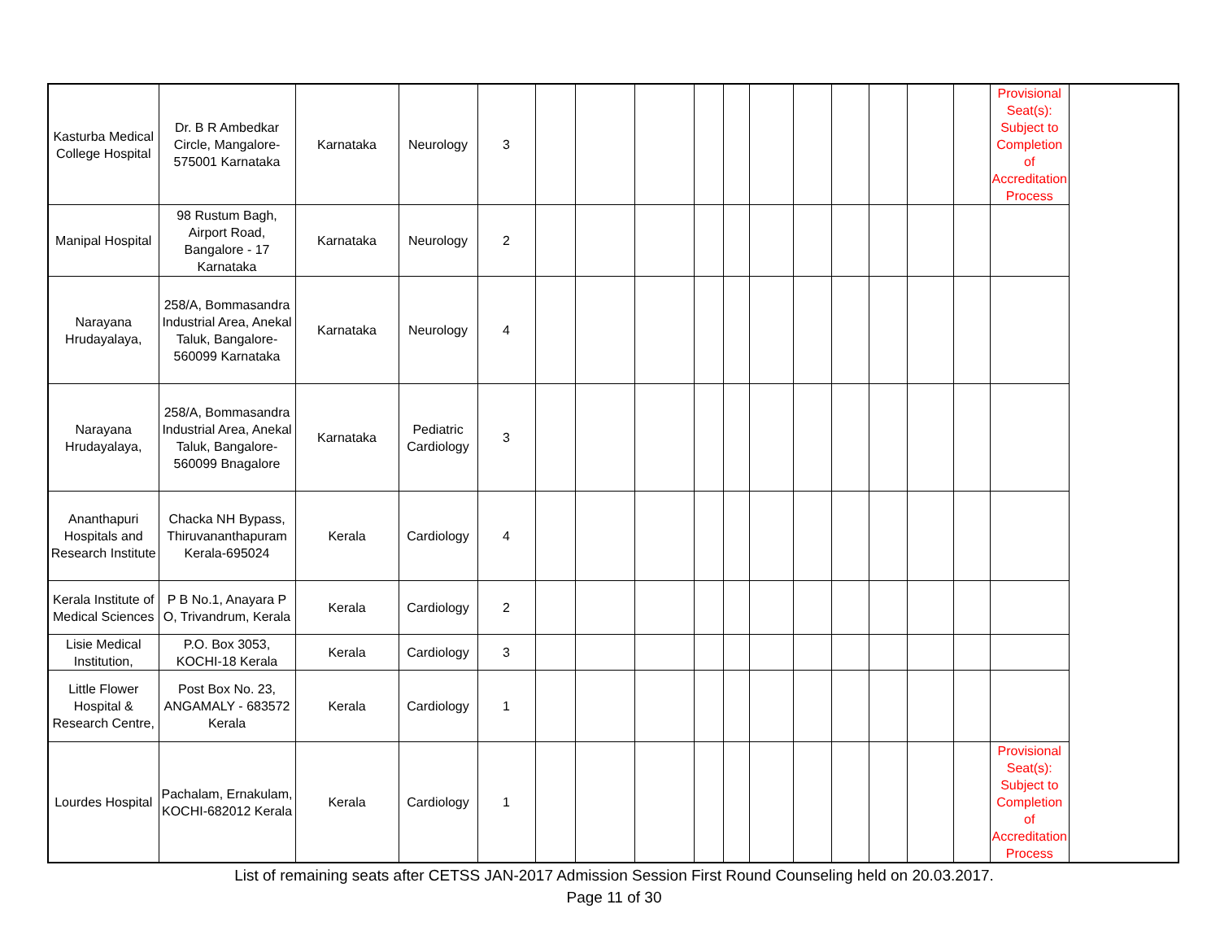| Kasturba Medical College Hospital | Dr. B R Ambedkar Circle, Mangalore-575001 Karnataka | Karnataka | Neurology | 3 | | | | | | | | | | | | Provisional Seat(s): Subject to Completion of Accreditation Process |
| Manipal Hospital | 98 Rustum Bagh, Airport Road, Bangalore - 17 Karnataka | Karnataka | Neurology | 2 | | | | | | | | | | | | |
| Narayana Hrudayalaya, | 258/A, Bommasandra Industrial Area, Anekal Taluk, Bangalore-560099 Karnataka | Karnataka | Neurology | 4 | | | | | | | | | | | | |
| Narayana Hrudayalaya, | 258/A, Bommasandra Industrial Area, Anekal Taluk, Bangalore-560099 Bnagalore | Karnataka | Pediatric Cardiology | 3 | | | | | | | | | | | | |
| Ananthapuri Hospitals and Research Institute | Chacka NH Bypass, Thiruvananthapuram Kerala-695024 | Kerala | Cardiology | 4 | | | | | | | | | | | | |
| Kerala Institute of Medical Sciences | P B No.1, Anayara P O, Trivandrum, Kerala | Kerala | Cardiology | 2 | | | | | | | | | | | | |
| Lisie Medical Institution, | P.O. Box 3053, KOCHI-18 Kerala | Kerala | Cardiology | 3 | | | | | | | | | | | | |
| Little Flower Hospital & Research Centre, | Post Box No. 23, ANGAMALY - 683572 Kerala | Kerala | Cardiology | 1 | | | | | | | | | | | | |
| Lourdes Hospital | Pachalam, Ernakulam, KOCHI-682012 Kerala | Kerala | Cardiology | 1 | | | | | | | | | | | | Provisional Seat(s): Subject to Completion of Accreditation Process |
List of remaining seats after CETSS JAN-2017 Admission Session First Round Counseling held on 20.03.2017.
Page 11 of 30